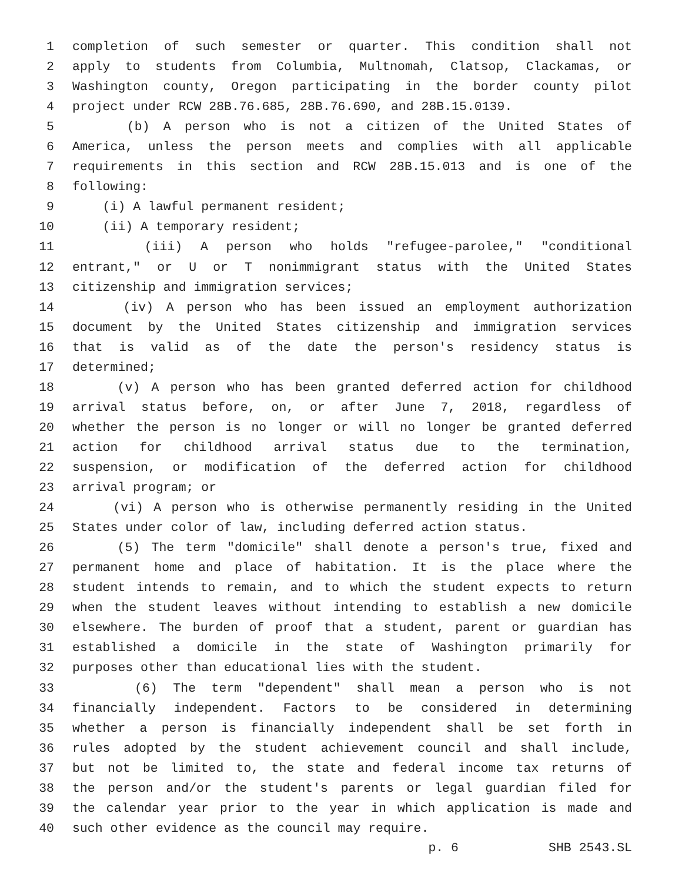1 completion of such semester or quarter. This condition shall not
2 apply to students from Columbia, Multnomah, Clatsop, Clackamas, or
3 Washington county, Oregon participating in the border county pilot
4 project under RCW 28B.76.685, 28B.76.690, and 28B.15.0139.
5 (b) A person who is not a citizen of the United States of
6 America, unless the person meets and complies with all applicable
7 requirements in this section and RCW 28B.15.013 and is one of the
8 following:
9 (i) A lawful permanent resident;
10 (ii) A temporary resident;
11 (iii) A person who holds "refugee-parolee," "conditional
12 entrant," or U or T nonimmigrant status with the United States
13 citizenship and immigration services;
14 (iv) A person who has been issued an employment authorization
15 document by the United States citizenship and immigration services
16 that is valid as of the date the person's residency status is
17 determined;
18 (v) A person who has been granted deferred action for childhood
19 arrival status before, on, or after June 7, 2018, regardless of
20 whether the person is no longer or will no longer be granted deferred
21 action for childhood arrival status due to the termination,
22 suspension, or modification of the deferred action for childhood
23 arrival program; or
24 (vi) A person who is otherwise permanently residing in the United
25 States under color of law, including deferred action status.
26 (5) The term "domicile" shall denote a person's true, fixed and
27 permanent home and place of habitation. It is the place where the
28 student intends to remain, and to which the student expects to return
29 when the student leaves without intending to establish a new domicile
30 elsewhere. The burden of proof that a student, parent or guardian has
31 established a domicile in the state of Washington primarily for
32 purposes other than educational lies with the student.
33 (6) The term "dependent" shall mean a person who is not
34 financially independent. Factors to be considered in determining
35 whether a person is financially independent shall be set forth in
36 rules adopted by the student achievement council and shall include,
37 but not be limited to, the state and federal income tax returns of
38 the person and/or the student's parents or legal guardian filed for
39 the calendar year prior to the year in which application is made and
40 such other evidence as the council may require.
p. 6 SHB 2543.SL